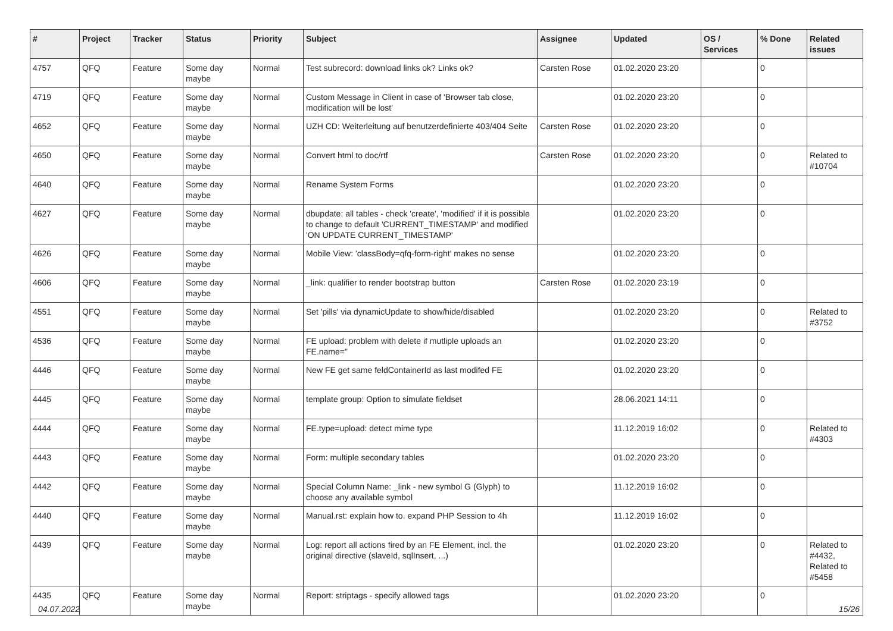| # | Project | Tracker | Status | Priority | Subject | Assignee | Updated | OS / Services | % Done | Related issues |
| --- | --- | --- | --- | --- | --- | --- | --- | --- | --- | --- |
| 4757 | QFQ | Feature | Some day maybe | Normal | Test subrecord: download links ok? Links ok? | Carsten Rose | 01.02.2020 23:20 | | 0 | |
| 4719 | QFQ | Feature | Some day maybe | Normal | Custom Message in Client in case of 'Browser tab close, modification will be lost' | | 01.02.2020 23:20 | | 0 | |
| 4652 | QFQ | Feature | Some day maybe | Normal | UZH CD: Weiterleitung auf benutzerdefinierte 403/404 Seite | Carsten Rose | 01.02.2020 23:20 | | 0 | |
| 4650 | QFQ | Feature | Some day maybe | Normal | Convert html to doc/rtf | Carsten Rose | 01.02.2020 23:20 | | 0 | Related to #10704 |
| 4640 | QFQ | Feature | Some day maybe | Normal | Rename System Forms | | 01.02.2020 23:20 | | 0 | |
| 4627 | QFQ | Feature | Some day maybe | Normal | dbupdate: all tables - check 'create', 'modified' if it is possible to change to default 'CURRENT_TIMESTAMP' and modified 'ON UPDATE CURRENT_TIMESTAMP' | | 01.02.2020 23:20 | | 0 | |
| 4626 | QFQ | Feature | Some day maybe | Normal | Mobile View: 'classBody=qfq-form-right' makes no sense | | 01.02.2020 23:20 | | 0 | |
| 4606 | QFQ | Feature | Some day maybe | Normal | _link: qualifier to render bootstrap button | Carsten Rose | 01.02.2020 23:19 | | 0 | |
| 4551 | QFQ | Feature | Some day maybe | Normal | Set 'pills' via dynamicUpdate to show/hide/disabled | | 01.02.2020 23:20 | | 0 | Related to #3752 |
| 4536 | QFQ | Feature | Some day maybe | Normal | FE upload: problem with delete if mutliple uploads an FE.name=" | | 01.02.2020 23:20 | | 0 | |
| 4446 | QFQ | Feature | Some day maybe | Normal | New FE get same feldContainerId as last modifed FE | | 01.02.2020 23:20 | | 0 | |
| 4445 | QFQ | Feature | Some day maybe | Normal | template group: Option to simulate fieldset | | 28.06.2021 14:11 | | 0 | |
| 4444 | QFQ | Feature | Some day maybe | Normal | FE.type=upload: detect mime type | | 11.12.2019 16:02 | | 0 | Related to #4303 |
| 4443 | QFQ | Feature | Some day maybe | Normal | Form: multiple secondary tables | | 01.02.2020 23:20 | | 0 | |
| 4442 | QFQ | Feature | Some day maybe | Normal | Special Column Name: _link - new symbol G (Glyph) to choose any available symbol | | 11.12.2019 16:02 | | 0 | |
| 4440 | QFQ | Feature | Some day maybe | Normal | Manual.rst: explain how to. expand PHP Session to 4h | | 11.12.2019 16:02 | | 0 | |
| 4439 | QFQ | Feature | Some day maybe | Normal | Log: report all actions fired by an FE Element, incl. the original directive (slaveId, sqlInsert, ...) | | 01.02.2020 23:20 | | 0 | Related to #4432, Related to #5458 |
| 4435 | QFQ | Feature | Some day maybe | Normal | Report: striptags - specify allowed tags | | 01.02.2020 23:20 | | 0 | |
04.07.2022 15/26